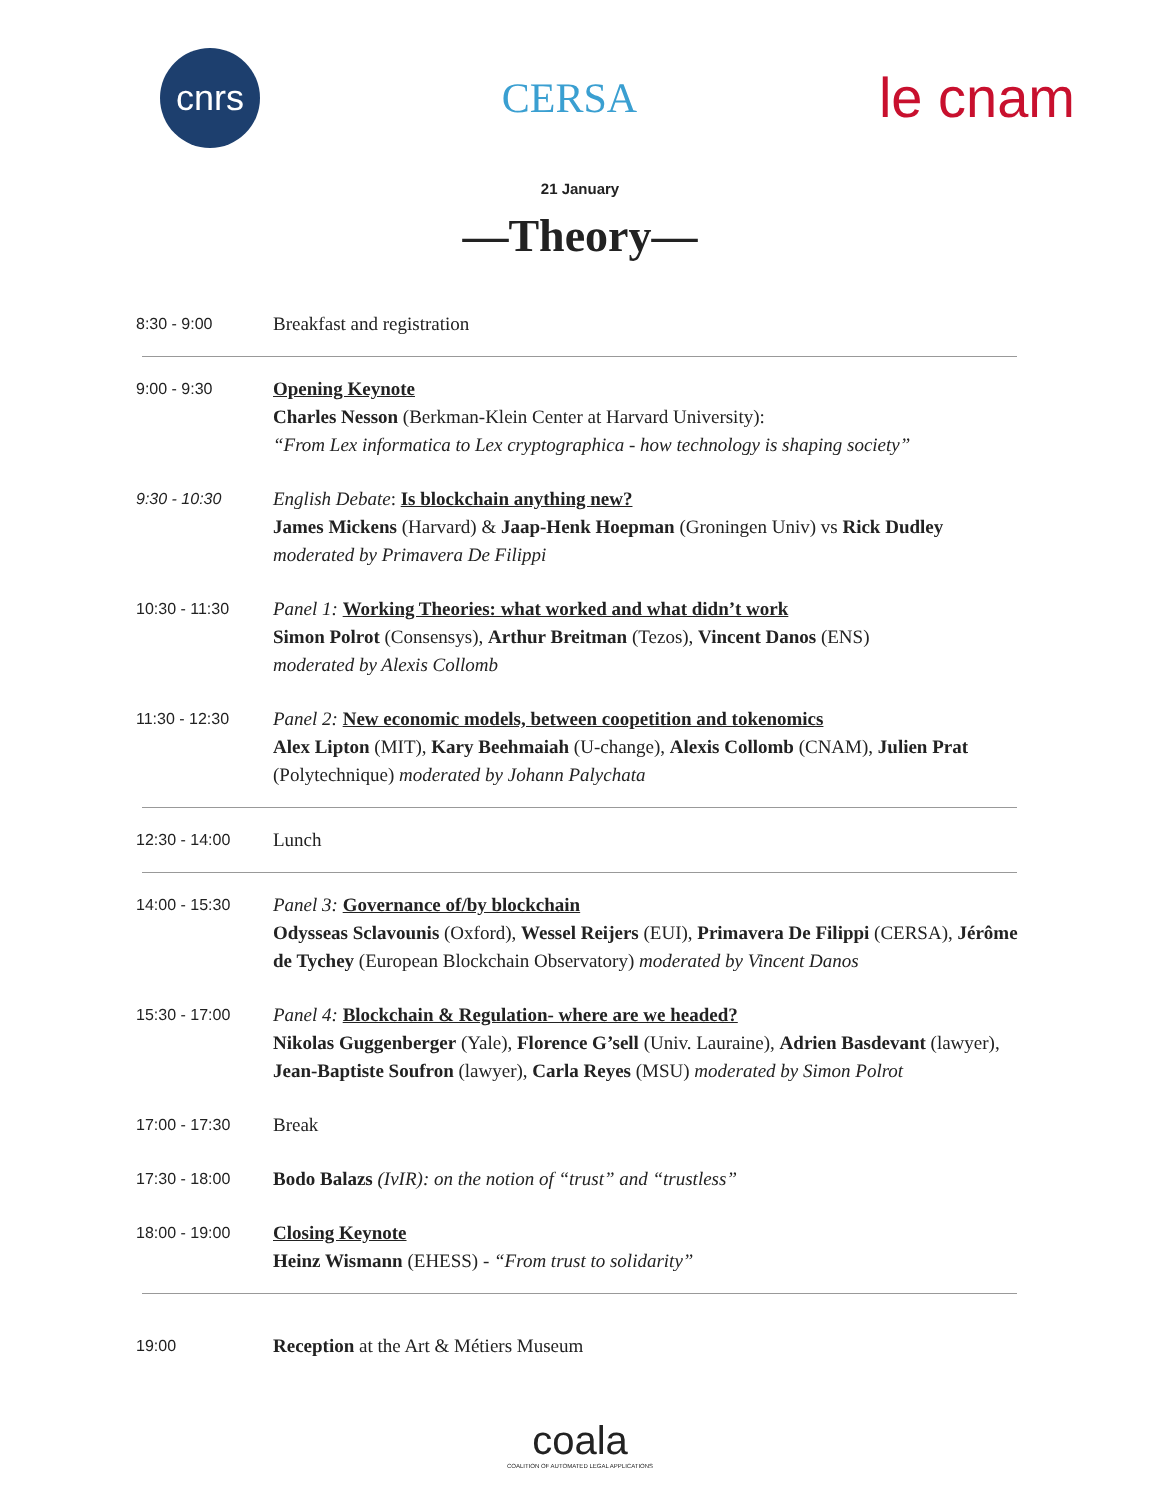cnrs
CERSA
le cnam
21 January
—Theory—
8:30 - 9:00
Breakfast and registration
9:00 - 9:30
Opening Keynote
Charles Nesson (Berkman-Klein Center at Harvard University):
“From Lex informatica to Lex cryptographica - how technology is shaping society”
9:30 - 10:30
English Debate: Is blockchain anything new?
James Mickens (Harvard) & Jaap-Henk Hoepman (Groningen Univ) vs Rick Dudley
moderated by Primavera De Filippi
10:30 - 11:30
Panel 1: Working Theories: what worked and what didn’t work
Simon Polrot (Consensys), Arthur Breitman (Tezos), Vincent Danos (ENS)
moderated by Alexis Collomb
11:30 - 12:30
Panel 2: New economic models, between coopetition and tokenomics
Alex Lipton (MIT), Kary Beehmaiah (U-change), Alexis Collomb (CNAM), Julien Prat (Polytechnique) moderated by Johann Palychata
12:30 - 14:00
Lunch
14:00 - 15:30
Panel 3: Governance of/by blockchain
Odysseas Sclavounis (Oxford), Wessel Reijers (EUI), Primavera De Filippi (CERSA), Jérôme de Tychey (European Blockchain Observatory) moderated by Vincent Danos
15:30 - 17:00
Panel 4: Blockchain & Regulation- where are we headed?
Nikolas Guggenberger (Yale), Florence G’sell (Univ. Lauraine), Adrien Basdevant (lawyer), Jean-Baptiste Soufron (lawyer), Carla Reyes (MSU) moderated by Simon Polrot
17:00 - 17:30
Break
17:30 - 18:00
Bodo Balazs (IvIR): on the notion of “trust” and “trustless”
18:00 - 19:00
Closing Keynote
Heinz Wismann (EHESS) - “From trust to solidarity”
19:00
Reception at the Art & Métiers Museum
coala
COALITION OF AUTOMATED LEGAL APPLICATIONS